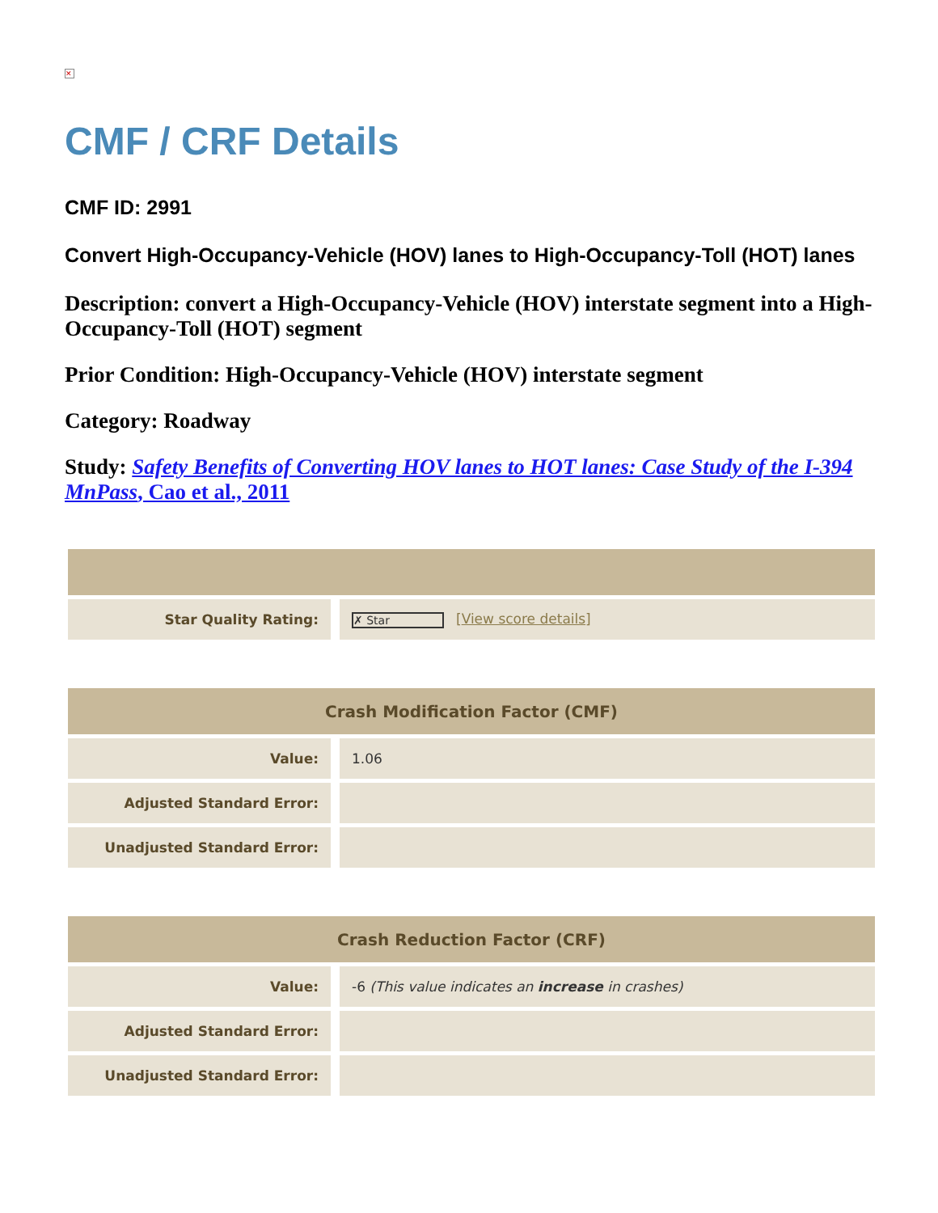✕
CMF / CRF Details
CMF ID: 2991
Convert High-Occupancy-Vehicle (HOV) lanes to High-Occupancy-Toll (HOT) lanes
Description: convert a High-Occupancy-Vehicle (HOV) interstate segment into a High-Occupancy-Toll (HOT) segment
Prior Condition: High-Occupancy-Vehicle (HOV) interstate segment
Category: Roadway
Study: Safety Benefits of Converting HOV lanes to HOT lanes: Case Study of the I-394 MnPass, Cao et al., 2011
| Star Quality Rating: | ✗ Star [ View score details ] |
| Crash Modification Factor (CMF) | |
| --- | --- |
| Value: | 1.06 |
| Adjusted Standard Error: | |
| Unadjusted Standard Error: | |
| Crash Reduction Factor (CRF) | |
| --- | --- |
| Value: | -6 (This value indicates an increase in crashes) |
| Adjusted Standard Error: | |
| Unadjusted Standard Error: | |